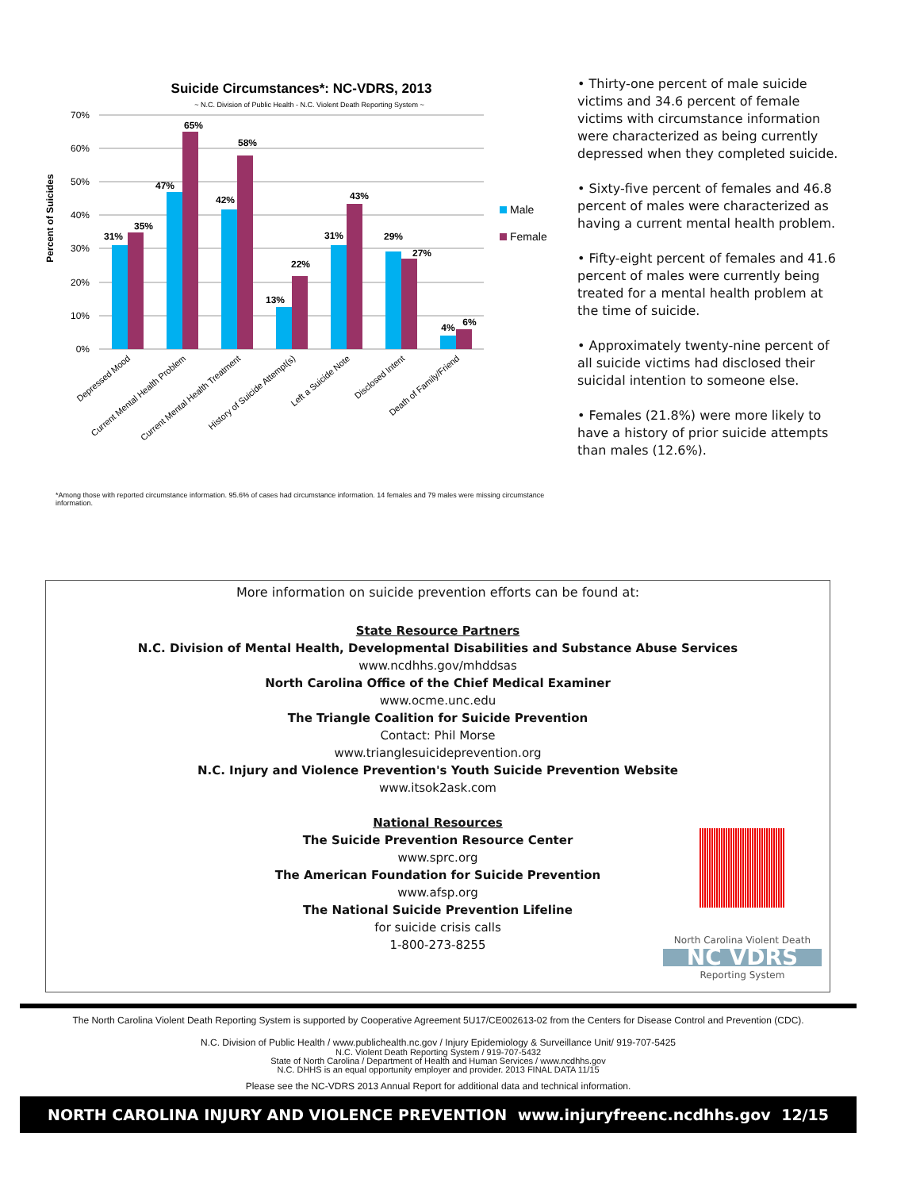Suicide Circumstances*: NC-VDRS, 2013
~ N.C. Division of Public Health - N.C. Violent Death Reporting System ~
Percent of Suicides
70%
60%
50%
40%
30%
20%
10%
0%
31%
35%
47%
65%
42%
58%
13%
22%
31%
43%
29%
27%
4%
6%
Male
Female
Depressed Mood
Current Mental Health Problem
Current Mental Health Treatment
History of Suicide Attempt(s)
Left a Suicide Note
Disclosed Intent
Death of Family/Friend
*Among those with reported circumstance information. 95.6% of cases had circumstance information. 14 females and 79 males were missing circumstance information.
• Thirty-one percent of male suicide victims and 34.6 percent of female victims with circumstance information were characterized as being currently depressed when they completed suicide.
• Sixty-five percent of females and 46.8 percent of males were characterized as having a current mental health problem.
• Fifty-eight percent of females and 41.6 percent of males were currently being treated for a mental health problem at the time of suicide.
• Approximately twenty-nine percent of all suicide victims had disclosed their suicidal intention to someone else.
• Females (21.8%) were more likely to have a history of prior suicide attempts than males (12.6%).
More information on suicide prevention efforts can be found at:
State Resource Partners
N.C. Division of Mental Health, Developmental Disabilities and Substance Abuse Services
www.ncdhhs.gov/mhddsas
North Carolina Office of the Chief Medical Examiner
www.ocme.unc.edu
The Triangle Coalition for Suicide Prevention
Contact: Phil Morse
www.trianglesuicideprevention.org
N.C. Injury and Violence Prevention's Youth Suicide Prevention Website
www.itsok2ask.com
National Resources
The Suicide Prevention Resource Center
www.sprc.org
The American Foundation for Suicide Prevention
www.afsp.org
The National Suicide Prevention Lifeline
for suicide crisis calls
1-800-273-8255
North Carolina Violent Death
NC VDRS
Reporting System
The North Carolina Violent Death Reporting System is supported by Cooperative Agreement 5U17/CE002613-02 from the Centers for Disease Control and Prevention (CDC).
N.C. Division of Public Health / www.publichealth.nc.gov / Injury Epidemiology & Surveillance Unit/ 919-707-5425
N.C. Violent Death Reporting System / 919-707-5432
State of North Carolina / Department of Health and Human Services / www.ncdhhs.gov
N.C. DHHS is an equal opportunity employer and provider. 2013 FINAL DATA 11/15
Please see the NC-VDRS 2013 Annual Report for additional data and technical information.
NORTH CAROLINA INJURY AND VIOLENCE PREVENTION www.injuryfreenc.ncdhhs.gov 12/15